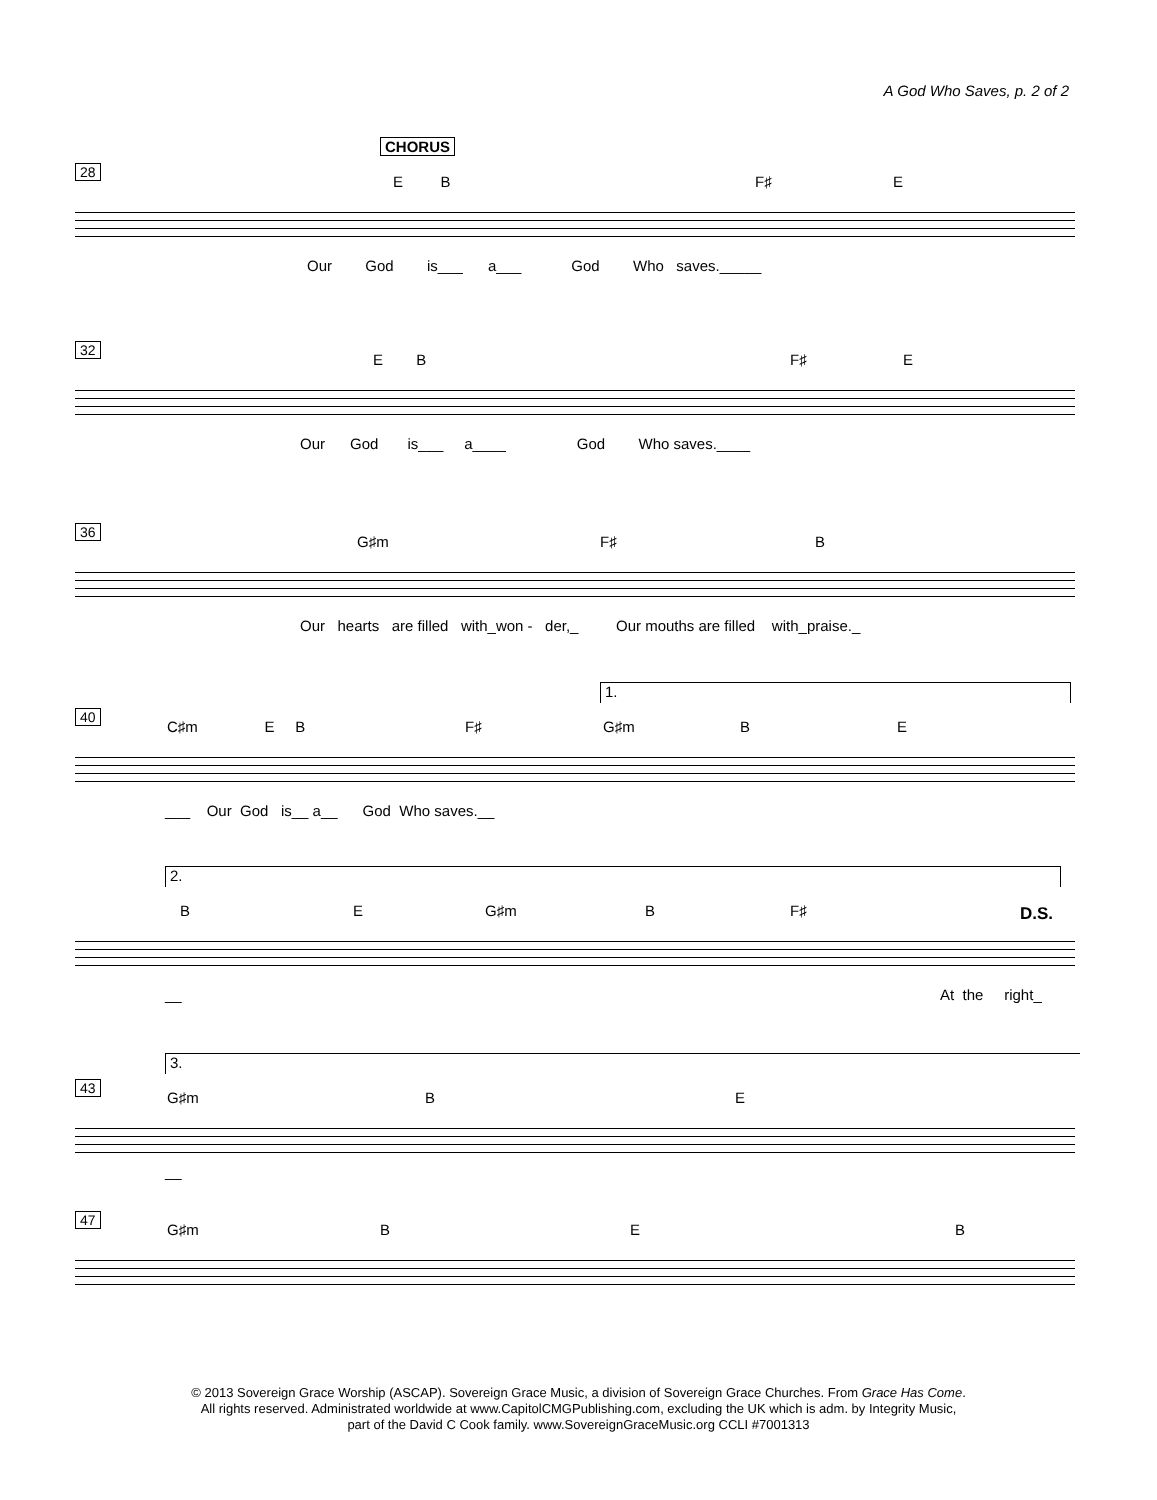A God Who Saves, p. 2 of 2
CHORUS
28 E B F♯ E
Our God is___ a___ God Who saves._____
32 E B F♯ E
Our God is___ a____ God Who saves.____
36 G♯m F♯ B
Our hearts are filled with_won - der,_ Our mouths are filled with_praise._
1.
40 C♯m E B F♯ G♯m B E
___ Our God is__ a__ God Who saves.__
2.
B E G♯m B F♯ D.S.
__ At the right_
3.
43 G♯m B E
__
47 G♯m B E B
© 2013 Sovereign Grace Worship (ASCAP). Sovereign Grace Music, a division of Sovereign Grace Churches. From Grace Has Come.
All rights reserved. Administrated worldwide at www.CapitolCMGPublishing.com, excluding the UK which is adm. by Integrity Music,
part of the David C Cook family. www.SovereignGraceMusic.org CCLI #7001313